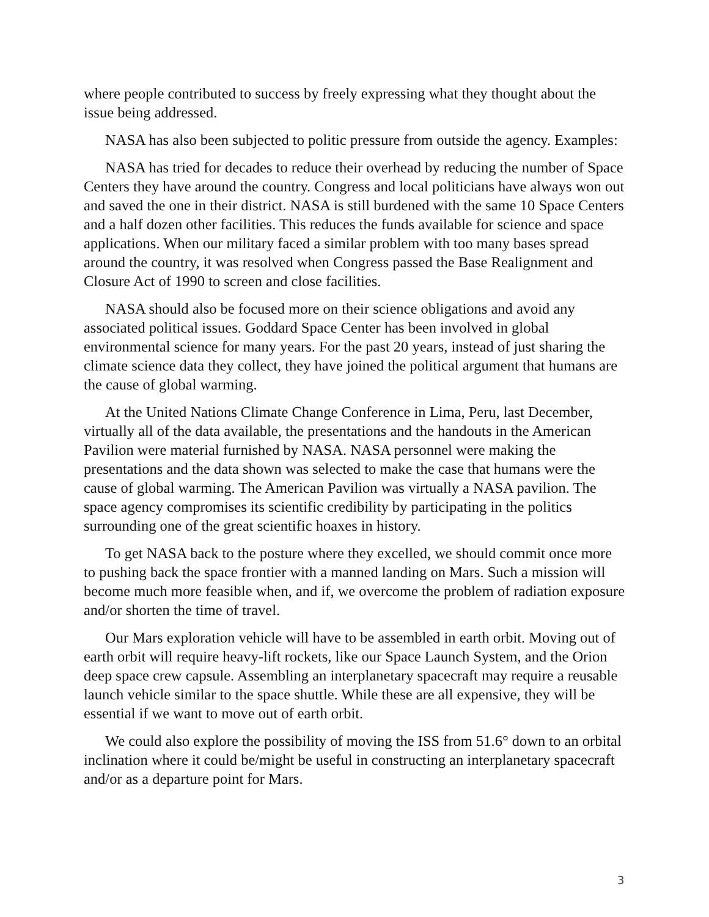where people contributed to success by freely expressing what they thought about the issue being addressed.
NASA has also been subjected to politic pressure from outside the agency. Examples:
NASA has tried for decades to reduce their overhead by reducing the number of Space Centers they have around the country. Congress and local politicians have always won out and saved the one in their district. NASA is still burdened with the same 10 Space Centers and a half dozen other facilities. This reduces the funds available for science and space applications. When our military faced a similar problem with too many bases spread around the country, it was resolved when Congress passed the Base Realignment and Closure Act of 1990 to screen and close facilities.
NASA should also be focused more on their science obligations and avoid any associated political issues. Goddard Space Center has been involved in global environmental science for many years. For the past 20 years, instead of just sharing the climate science data they collect, they have joined the political argument that humans are the cause of global warming.
At the United Nations Climate Change Conference in Lima, Peru, last December, virtually all of the data available, the presentations and the handouts in the American Pavilion were material furnished by NASA. NASA personnel were making the presentations and the data shown was selected to make the case that humans were the cause of global warming. The American Pavilion was virtually a NASA pavilion. The space agency compromises its scientific credibility by participating in the politics surrounding one of the great scientific hoaxes in history.
To get NASA back to the posture where they excelled, we should commit once more to pushing back the space frontier with a manned landing on Mars. Such a mission will become much more feasible when, and if, we overcome the problem of radiation exposure and/or shorten the time of travel.
Our Mars exploration vehicle will have to be assembled in earth orbit. Moving out of earth orbit will require heavy-lift rockets, like our Space Launch System, and the Orion deep space crew capsule. Assembling an interplanetary spacecraft may require a reusable launch vehicle similar to the space shuttle. While these are all expensive, they will be essential if we want to move out of earth orbit.
We could also explore the possibility of moving the ISS from 51.6° down to an orbital inclination where it could be/might be useful in constructing an interplanetary spacecraft and/or as a departure point for Mars.
3